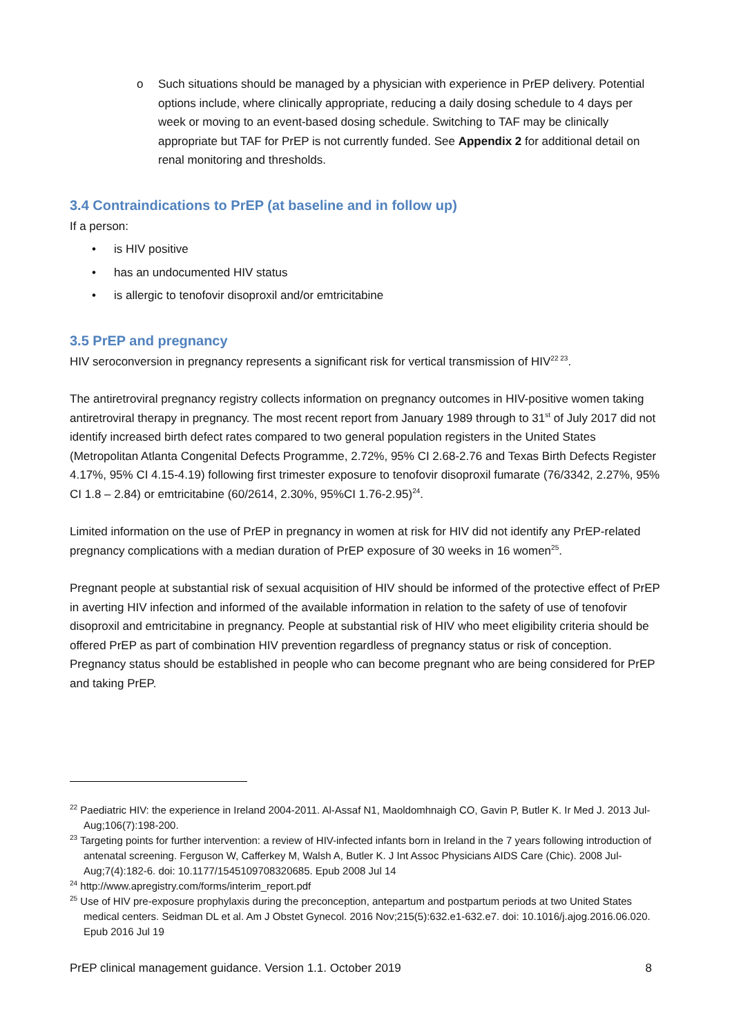o Such situations should be managed by a physician with experience in PrEP delivery. Potential options include, where clinically appropriate, reducing a daily dosing schedule to 4 days per week or moving to an event-based dosing schedule. Switching to TAF may be clinically appropriate but TAF for PrEP is not currently funded. See Appendix 2 for additional detail on renal monitoring and thresholds.
3.4 Contraindications to PrEP (at baseline and in follow up)
If a person:
• is HIV positive
• has an undocumented HIV status
• is allergic to tenofovir disoproxil and/or emtricitabine
3.5 PrEP and pregnancy
HIV seroconversion in pregnancy represents a significant risk for vertical transmission of HIV<sup>22 23</sup>.
The antiretroviral pregnancy registry collects information on pregnancy outcomes in HIV-positive women taking antiretroviral therapy in pregnancy. The most recent report from January 1989 through to 31<sup>st</sup> of July 2017 did not identify increased birth defect rates compared to two general population registers in the United States (Metropolitan Atlanta Congenital Defects Programme, 2.72%, 95% CI 2.68-2.76 and Texas Birth Defects Register 4.17%, 95% CI 4.15-4.19) following first trimester exposure to tenofovir disoproxil fumarate (76/3342, 2.27%, 95% CI 1.8 – 2.84) or emtricitabine (60/2614, 2.30%, 95%CI 1.76-2.95)<sup>24</sup>.
Limited information on the use of PrEP in pregnancy in women at risk for HIV did not identify any PrEP-related pregnancy complications with a median duration of PrEP exposure of 30 weeks in 16 women<sup>25</sup>.
Pregnant people at substantial risk of sexual acquisition of HIV should be informed of the protective effect of PrEP in averting HIV infection and informed of the available information in relation to the safety of use of tenofovir disoproxil and emtricitabine in pregnancy. People at substantial risk of HIV who meet eligibility criteria should be offered PrEP as part of combination HIV prevention regardless of pregnancy status or risk of conception. Pregnancy status should be established in people who can become pregnant who are being considered for PrEP and taking PrEP.
<sup>22</sup> Paediatric HIV: the experience in Ireland 2004-2011. Al-Assaf N1, Maoldomhnaigh CO, Gavin P, Butler K. Ir Med J. 2013 Jul-Aug;106(7):198-200.
<sup>23</sup> Targeting points for further intervention: a review of HIV-infected infants born in Ireland in the 7 years following introduction of antenatal screening. Ferguson W, Cafferkey M, Walsh A, Butler K. J Int Assoc Physicians AIDS Care (Chic). 2008 Jul-Aug;7(4):182-6. doi: 10.1177/1545109708320685. Epub 2008 Jul 14
<sup>24</sup> http://www.apregistry.com/forms/interim_report.pdf
<sup>25</sup> Use of HIV pre-exposure prophylaxis during the preconception, antepartum and postpartum periods at two United States medical centers. Seidman DL et al. Am J Obstet Gynecol. 2016 Nov;215(5):632.e1-632.e7. doi: 10.1016/j.ajog.2016.06.020. Epub 2016 Jul 19
PrEP clinical management guidance. Version 1.1. October 2019 8